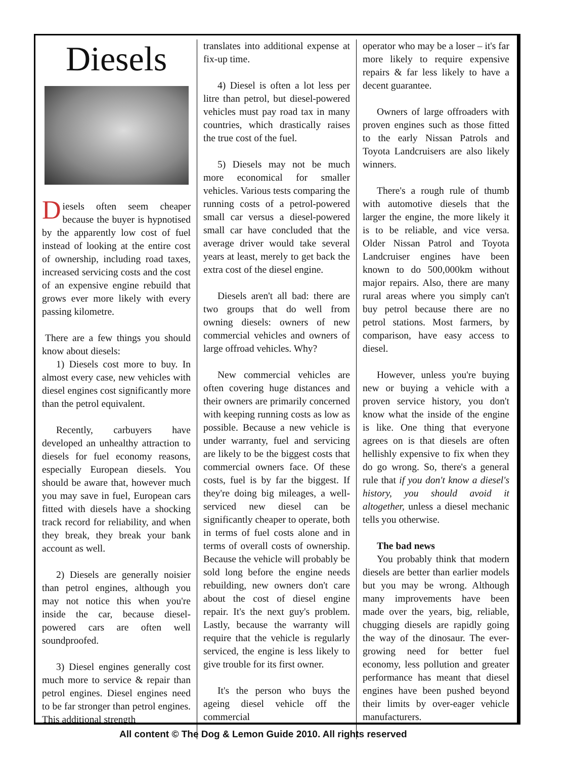Diesels
Diesels often seem cheaper because the buyer is hypnotised by the apparently low cost of fuel instead of looking at the entire cost of ownership, including road taxes, increased servicing costs and the cost of an expensive engine rebuild that grows ever more likely with every passing kilometre.
There are a few things you should know about diesels:
1) Diesels cost more to buy. In almost every case, new vehicles with diesel engines cost significantly more than the petrol equivalent.
Recently, carbuyers have developed an unhealthy attraction to diesels for fuel economy reasons, especially European diesels. You should be aware that, however much you may save in fuel, European cars fitted with diesels have a shocking track record for reliability, and when they break, they break your bank account as well.
2) Diesels are generally noisier than petrol engines, although you may not notice this when you're inside the car, because diesel-powered cars are often well soundproofed.
3) Diesel engines generally cost much more to service & repair than petrol engines. Diesel engines need to be far stronger than petrol engines. This additional strength
translates into additional expense at fix-up time.
4) Diesel is often a lot less per litre than petrol, but diesel-powered vehicles must pay road tax in many countries, which drastically raises the true cost of the fuel.
5) Diesels may not be much more economical for smaller vehicles. Various tests comparing the running costs of a petrol-powered small car versus a diesel-powered small car have concluded that the average driver would take several years at least, merely to get back the extra cost of the diesel engine.
Diesels aren't all bad: there are two groups that do well from owning diesels: owners of new commercial vehicles and owners of large offroad vehicles. Why?
New commercial vehicles are often covering huge distances and their owners are primarily concerned with keeping running costs as low as possible. Because a new vehicle is under warranty, fuel and servicing are likely to be the biggest costs that commercial owners face. Of these costs, fuel is by far the biggest. If they're doing big mileages, a well-serviced new diesel can be significantly cheaper to operate, both in terms of fuel costs alone and in terms of overall costs of ownership. Because the vehicle will probably be sold long before the engine needs rebuilding, new owners don't care about the cost of diesel engine repair. It's the next guy's problem. Lastly, because the warranty will require that the vehicle is regularly serviced, the engine is less likely to give trouble for its first owner.
It's the person who buys the ageing diesel vehicle off the commercial
operator who may be a loser – it's far more likely to require expensive repairs & far less likely to have a decent guarantee.
Owners of large offroaders with proven engines such as those fitted to the early Nissan Patrols and Toyota Landcruisers are also likely winners.
There's a rough rule of thumb with automotive diesels that the larger the engine, the more likely it is to be reliable, and vice versa. Older Nissan Patrol and Toyota Landcruiser engines have been known to do 500,000km without major repairs. Also, there are many rural areas where you simply can't buy petrol because there are no petrol stations. Most farmers, by comparison, have easy access to diesel.
However, unless you're buying new or buying a vehicle with a proven service history, you don't know what the inside of the engine is like. One thing that everyone agrees on is that diesels are often hellishly expensive to fix when they do go wrong. So, there's a general rule that if you don't know a diesel's history, you should avoid it altogether, unless a diesel mechanic tells you otherwise.
The bad news
You probably think that modern diesels are better than earlier models but you may be wrong. Although many improvements have been made over the years, big, reliable, chugging diesels are rapidly going the way of the dinosaur. The ever-growing need for better fuel economy, less pollution and greater performance has meant that diesel engines have been pushed beyond their limits by over-eager vehicle manufacturers.
All content © The Dog & Lemon Guide 2010. All rights reserved